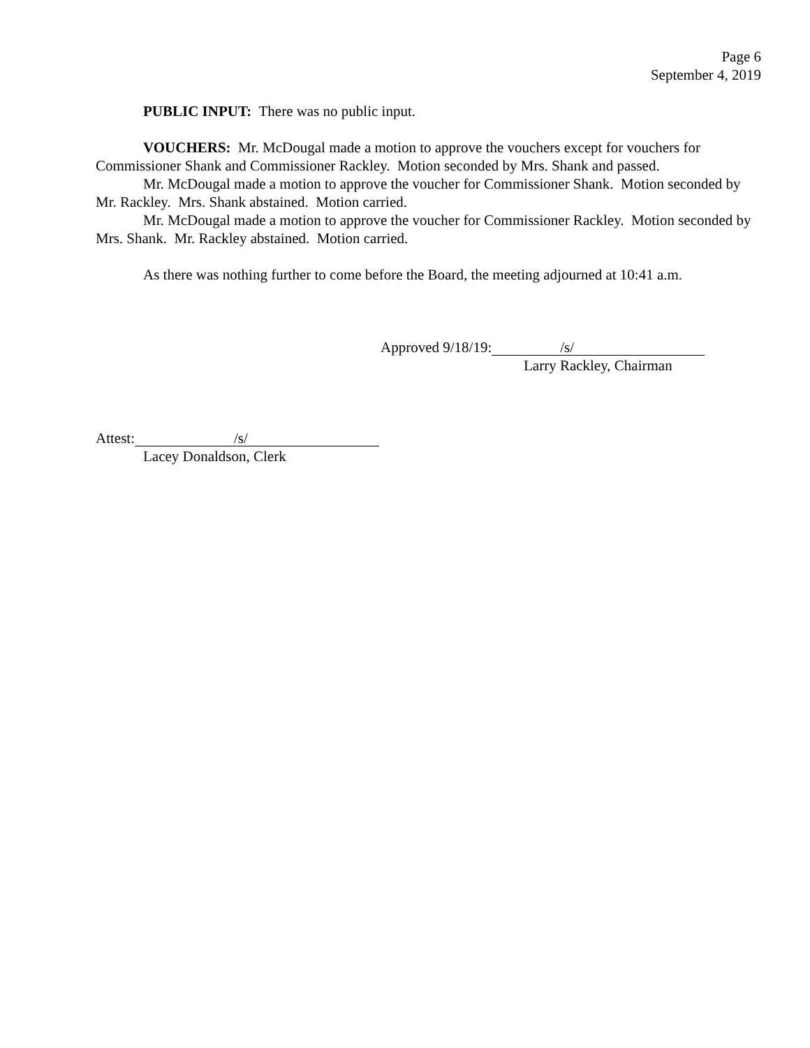Page 6
September 4, 2019
PUBLIC INPUT: There was no public input.
VOUCHERS: Mr. McDougal made a motion to approve the vouchers except for vouchers for Commissioner Shank and Commissioner Rackley. Motion seconded by Mrs. Shank and passed.
Mr. McDougal made a motion to approve the voucher for Commissioner Shank. Motion seconded by Mr. Rackley. Mrs. Shank abstained. Motion carried.
Mr. McDougal made a motion to approve the voucher for Commissioner Rackley. Motion seconded by Mrs. Shank. Mr. Rackley abstained. Motion carried.
As there was nothing further to come before the Board, the meeting adjourned at 10:41 a.m.
Approved 9/18/19: /s/
Larry Rackley, Chairman
Attest: /s/
Lacey Donaldson, Clerk